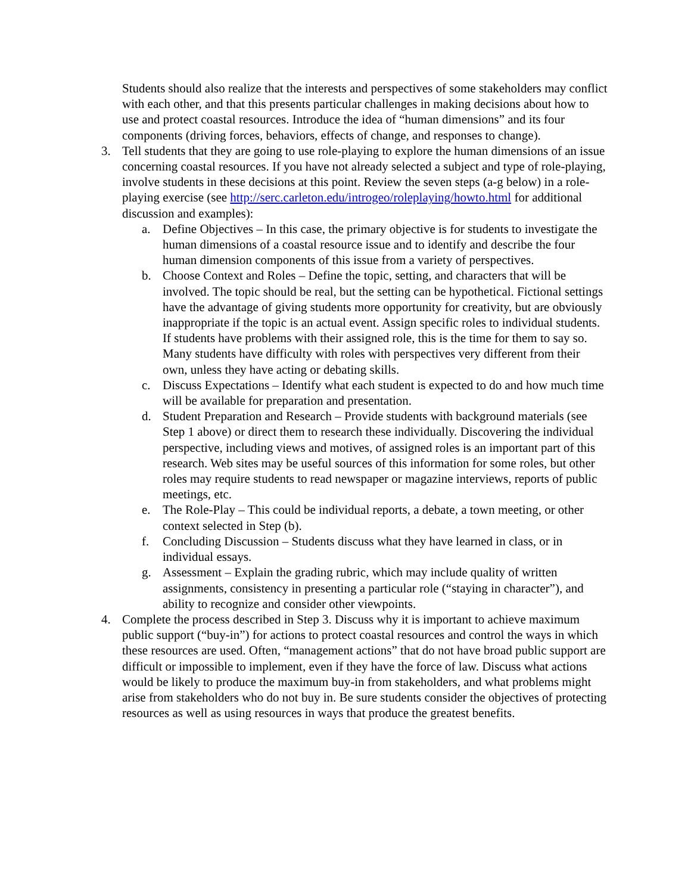Students should also realize that the interests and perspectives of some stakeholders may conflict with each other, and that this presents particular challenges in making decisions about how to use and protect coastal resources. Introduce the idea of “human dimensions” and its four components (driving forces, behaviors, effects of change, and responses to change).
3. Tell students that they are going to use role-playing to explore the human dimensions of an issue concerning coastal resources. If you have not already selected a subject and type of role-playing, involve students in these decisions at this point. Review the seven steps (a-g below) in a role-playing exercise (see http://serc.carleton.edu/introgeo/roleplaying/howto.html for additional discussion and examples):
a. Define Objectives – In this case, the primary objective is for students to investigate the human dimensions of a coastal resource issue and to identify and describe the four human dimension components of this issue from a variety of perspectives.
b. Choose Context and Roles – Define the topic, setting, and characters that will be involved. The topic should be real, but the setting can be hypothetical. Fictional settings have the advantage of giving students more opportunity for creativity, but are obviously inappropriate if the topic is an actual event. Assign specific roles to individual students. If students have problems with their assigned role, this is the time for them to say so. Many students have difficulty with roles with perspectives very different from their own, unless they have acting or debating skills.
c. Discuss Expectations – Identify what each student is expected to do and how much time will be available for preparation and presentation.
d. Student Preparation and Research – Provide students with background materials (see Step 1 above) or direct them to research these individually. Discovering the individual perspective, including views and motives, of assigned roles is an important part of this research. Web sites may be useful sources of this information for some roles, but other roles may require students to read newspaper or magazine interviews, reports of public meetings, etc.
e. The Role-Play – This could be individual reports, a debate, a town meeting, or other context selected in Step (b).
f. Concluding Discussion – Students discuss what they have learned in class, or in individual essays.
g. Assessment – Explain the grading rubric, which may include quality of written assignments, consistency in presenting a particular role (“staying in character”), and ability to recognize and consider other viewpoints.
4. Complete the process described in Step 3. Discuss why it is important to achieve maximum public support (“buy-in”) for actions to protect coastal resources and control the ways in which these resources are used. Often, “management actions” that do not have broad public support are difficult or impossible to implement, even if they have the force of law. Discuss what actions would be likely to produce the maximum buy-in from stakeholders, and what problems might arise from stakeholders who do not buy in. Be sure students consider the objectives of protecting resources as well as using resources in ways that produce the greatest benefits.